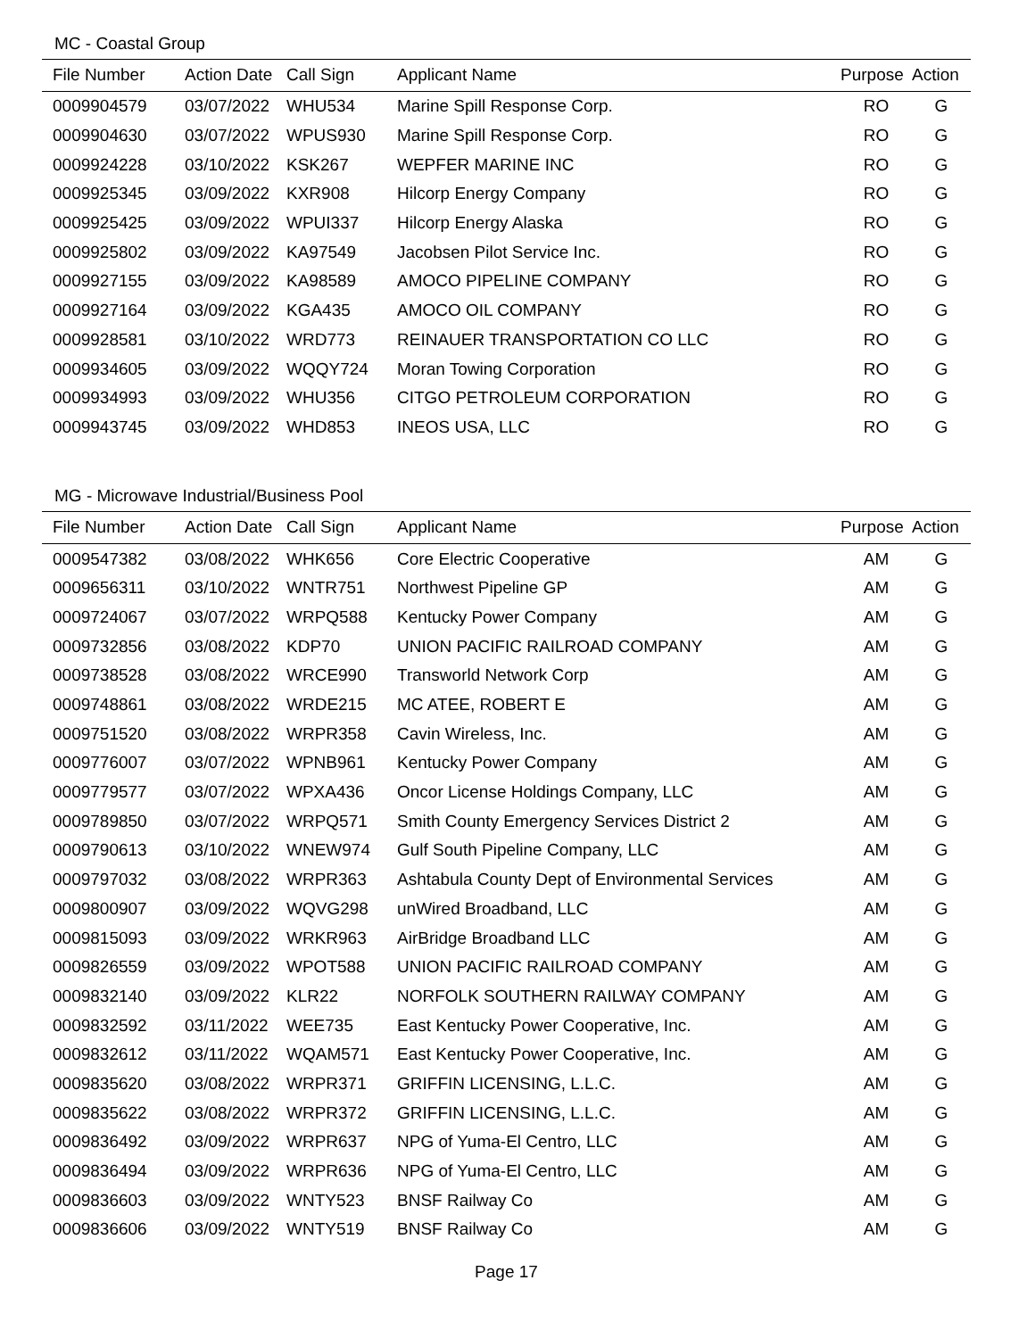MC - Coastal Group
| File Number | Action Date | Call Sign | Applicant Name | Purpose | Action |
| --- | --- | --- | --- | --- | --- |
| 0009904579 | 03/07/2022 | WHU534 | Marine Spill Response Corp. | RO | G |
| 0009904630 | 03/07/2022 | WPUS930 | Marine Spill Response Corp. | RO | G |
| 0009924228 | 03/10/2022 | KSK267 | WEPFER MARINE INC | RO | G |
| 0009925345 | 03/09/2022 | KXR908 | Hilcorp Energy Company | RO | G |
| 0009925425 | 03/09/2022 | WPUI337 | Hilcorp Energy Alaska | RO | G |
| 0009925802 | 03/09/2022 | KA97549 | Jacobsen Pilot Service Inc. | RO | G |
| 0009927155 | 03/09/2022 | KA98589 | AMOCO PIPELINE COMPANY | RO | G |
| 0009927164 | 03/09/2022 | KGA435 | AMOCO OIL COMPANY | RO | G |
| 0009928581 | 03/10/2022 | WRD773 | REINAUER TRANSPORTATION CO LLC | RO | G |
| 0009934605 | 03/09/2022 | WQQY724 | Moran Towing Corporation | RO | G |
| 0009934993 | 03/09/2022 | WHU356 | CITGO PETROLEUM CORPORATION | RO | G |
| 0009943745 | 03/09/2022 | WHD853 | INEOS USA, LLC | RO | G |
MG - Microwave Industrial/Business Pool
| File Number | Action Date | Call Sign | Applicant Name | Purpose | Action |
| --- | --- | --- | --- | --- | --- |
| 0009547382 | 03/08/2022 | WHK656 | Core Electric Cooperative | AM | G |
| 0009656311 | 03/10/2022 | WNTR751 | Northwest Pipeline GP | AM | G |
| 0009724067 | 03/07/2022 | WRPQ588 | Kentucky Power Company | AM | G |
| 0009732856 | 03/08/2022 | KDP70 | UNION PACIFIC RAILROAD COMPANY | AM | G |
| 0009738528 | 03/08/2022 | WRCE990 | Transworld Network Corp | AM | G |
| 0009748861 | 03/08/2022 | WRDE215 | MC ATEE, ROBERT E | AM | G |
| 0009751520 | 03/08/2022 | WRPR358 | Cavin Wireless, Inc. | AM | G |
| 0009776007 | 03/07/2022 | WPNB961 | Kentucky Power Company | AM | G |
| 0009779577 | 03/07/2022 | WPXA436 | Oncor License Holdings Company, LLC | AM | G |
| 0009789850 | 03/07/2022 | WRPQ571 | Smith County Emergency Services District 2 | AM | G |
| 0009790613 | 03/10/2022 | WNEW974 | Gulf South Pipeline Company, LLC | AM | G |
| 0009797032 | 03/08/2022 | WRPR363 | Ashtabula County Dept of Environmental Services | AM | G |
| 0009800907 | 03/09/2022 | WQVG298 | unWired Broadband, LLC | AM | G |
| 0009815093 | 03/09/2022 | WRKR963 | AirBridge Broadband LLC | AM | G |
| 0009826559 | 03/09/2022 | WPOT588 | UNION PACIFIC RAILROAD COMPANY | AM | G |
| 0009832140 | 03/09/2022 | KLR22 | NORFOLK SOUTHERN RAILWAY COMPANY | AM | G |
| 0009832592 | 03/11/2022 | WEE735 | East Kentucky Power Cooperative, Inc. | AM | G |
| 0009832612 | 03/11/2022 | WQAM571 | East Kentucky Power Cooperative, Inc. | AM | G |
| 0009835620 | 03/08/2022 | WRPR371 | GRIFFIN LICENSING, L.L.C. | AM | G |
| 0009835622 | 03/08/2022 | WRPR372 | GRIFFIN LICENSING, L.L.C. | AM | G |
| 0009836492 | 03/09/2022 | WRPR637 | NPG of Yuma-El Centro, LLC | AM | G |
| 0009836494 | 03/09/2022 | WRPR636 | NPG of Yuma-El Centro, LLC | AM | G |
| 0009836603 | 03/09/2022 | WNTY523 | BNSF Railway Co | AM | G |
| 0009836606 | 03/09/2022 | WNTY519 | BNSF Railway Co | AM | G |
Page 17